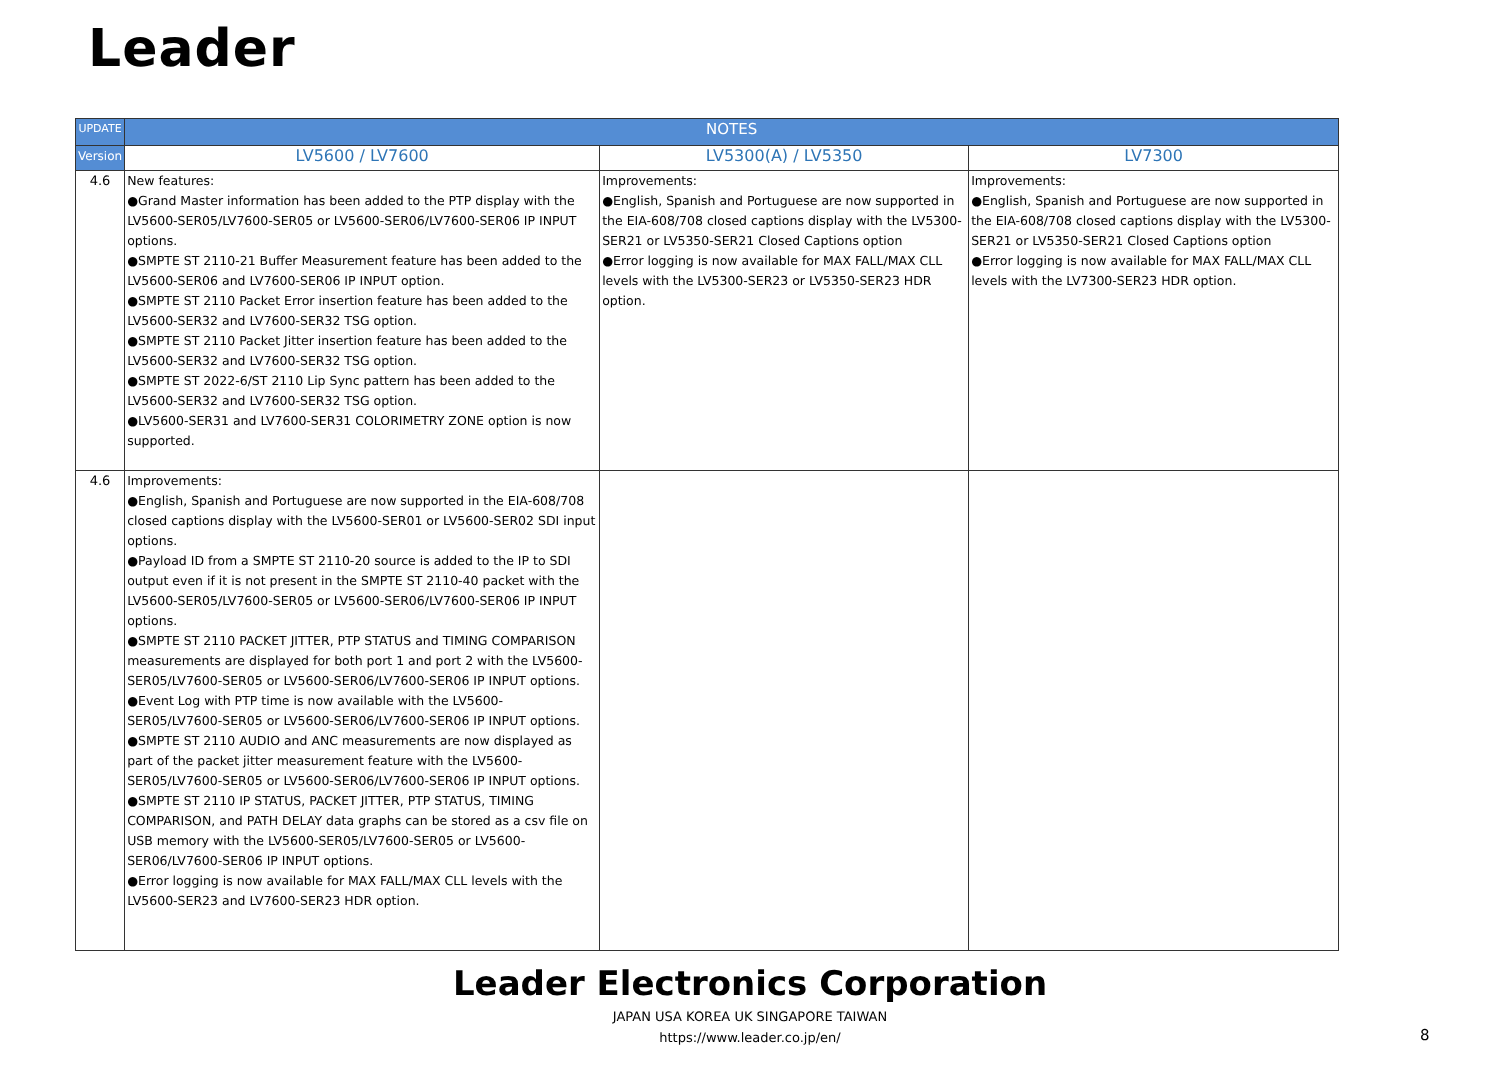Leader
| UPDATE | NOTES | | |
| --- | --- | --- | --- |
| Version | LV5600 / LV7600 | LV5300(A) / LV5350 | LV7300 |
| 4.6 | New features: ●Grand Master information has been added to the PTP display with the LV5600-SER05/LV7600-SER05 or LV5600-SER06/LV7600-SER06 IP INPUT options. ●SMPTE ST 2110-21 Buffer Measurement feature has been added to the LV5600-SER06 and LV7600-SER06 IP INPUT option. ●SMPTE ST 2110 Packet Error insertion feature has been added to the LV5600-SER32 and LV7600-SER32 TSG option. ●SMPTE ST 2110 Packet Jitter insertion feature has been added to the LV5600-SER32 and LV7600-SER32 TSG option. ●SMPTE ST 2022-6/ST 2110 Lip Sync pattern has been added to the LV5600-SER32 and LV7600-SER32 TSG option. ●LV5600-SER31 and LV7600-SER31 COLORIMETRY ZONE option is now supported. | Improvements: ●English, Spanish and Portuguese are now supported in the EIA-608/708 closed captions display with the LV5300-SER21 or LV5350-SER21 Closed Captions option ●Error logging is now available for MAX FALL/MAX CLL levels with the LV5300-SER23 or LV5350-SER23 HDR option. | Improvements: ●English, Spanish and Portuguese are now supported in the EIA-608/708 closed captions display with the LV5300-SER21 or LV5350-SER21 Closed Captions option ●Error logging is now available for MAX FALL/MAX CLL levels with the LV7300-SER23 HDR option. |
| 4.6 | Improvements: ●English, Spanish and Portuguese are now supported in the EIA-608/708 closed captions display with the LV5600-SER01 or LV5600-SER02 SDI input options. ●Payload ID from a SMPTE ST 2110-20 source is added to the IP to SDI output even if it is not present in the SMPTE ST 2110-40 packet with the LV5600-SER05/LV7600-SER05 or LV5600-SER06/LV7600-SER06 IP INPUT options. ●SMPTE ST 2110 PACKET JITTER, PTP STATUS and TIMING COMPARISON measurements are displayed for both port 1 and port 2 with the LV5600-SER05/LV7600-SER05 or LV5600-SER06/LV7600-SER06 IP INPUT options. ●Event Log with PTP time is now available with the LV5600-SER05/LV7600-SER05 or LV5600-SER06/LV7600-SER06 IP INPUT options. ●SMPTE ST 2110 AUDIO and ANC measurements are now displayed as part of the packet jitter measurement feature with the LV5600-SER05/LV7600-SER05 or LV5600-SER06/LV7600-SER06 IP INPUT options. ●SMPTE ST 2110 IP STATUS, PACKET JITTER, PTP STATUS, TIMING COMPARISON, and PATH DELAY data graphs can be stored as a csv file on USB memory with the LV5600-SER05/LV7600-SER05 or LV5600-SER06/LV7600-SER06 IP INPUT options. ●Error logging is now available for MAX FALL/MAX CLL levels with the LV5600-SER23 and LV7600-SER23 HDR option. | | |
Leader Electronics Corporation
JAPAN USA KOREA UK SINGAPORE TAIWAN
https://www.leader.co.jp/en/
8